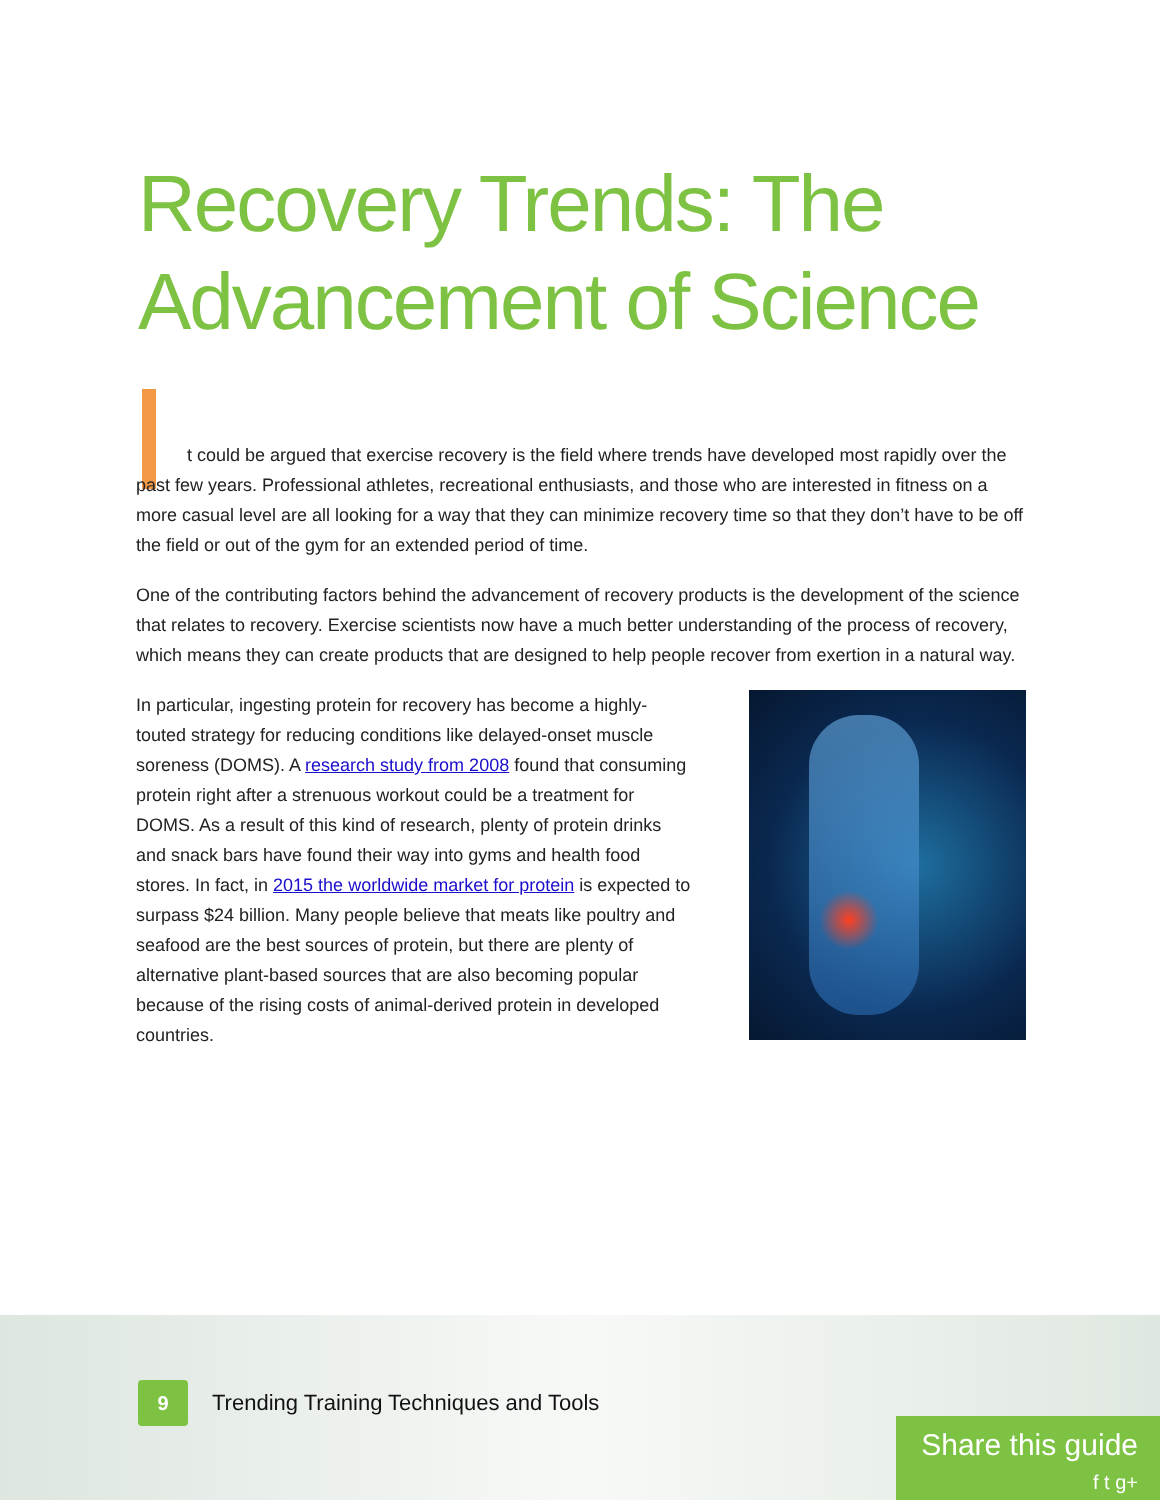Recovery Trends: The
Advancement of Science
t could be argued that exercise recovery is the field where trends have developed most rapidly over the past few years. Professional athletes, recreational enthusiasts, and those who are interested in fitness on a more casual level are all looking for a way that they can minimize recovery time so that they don’t have to be off the field or out of the gym for an extended period of time.
One of the contributing factors behind the advancement of recovery products is the development of the science that relates to recovery. Exercise scientists now have a much better understanding of the process of recovery, which means they can create products that are designed to help people recover from exertion in a natural way.
In particular, ingesting protein for recovery has become a highly-touted strategy for reducing conditions like delayed-onset muscle soreness (DOMS). A research study from 2008 found that consuming protein right after a strenuous workout could be a treatment for DOMS. As a result of this kind of research, plenty of protein drinks and snack bars have found their way into gyms and health food stores. In fact, in 2015 the worldwide market for protein is expected to surpass $24 billion. Many people believe that meats like poultry and seafood are the best sources of protein, but there are plenty of alternative plant-based sources that are also becoming popular because of the rising costs of animal-derived protein in developed countries.
9
Trending Training Techniques and Tools
Share this guide
f t g+